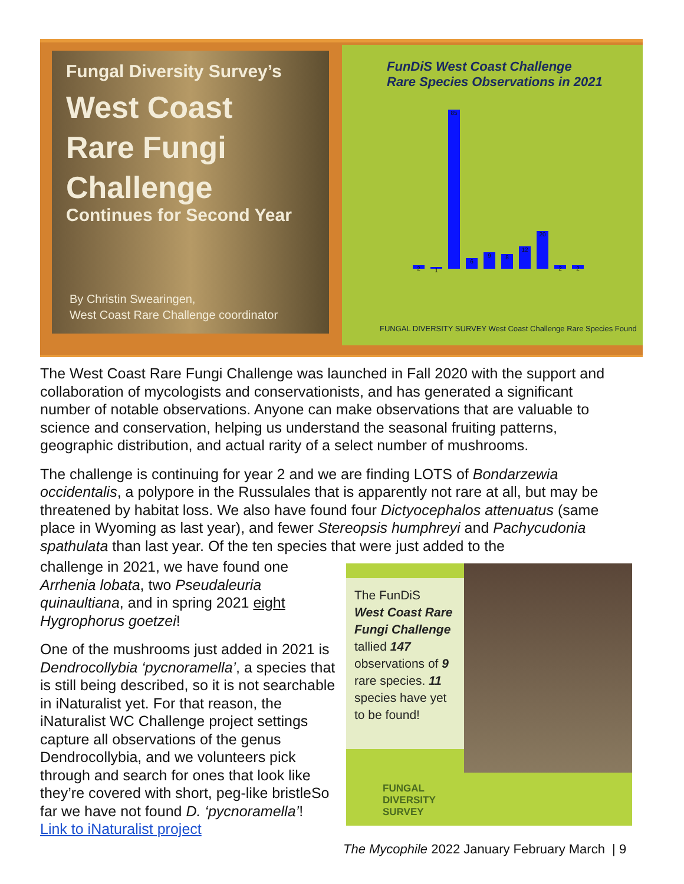Fungal Diversity Survey’s
West Coast
Rare Fungi
Challenge
Continues for Second Year
By Christin Swearingen,
West Coast Rare Challenge coordinator
FunDiS West Coast Challenge
Rare Species Observations in 2021
2
1
85
6
9
8
12
20
2
2
FUNGAL DIVERSITY SURVEY West Coast Challenge Rare Species Found
The West Coast Rare Fungi Challenge was launched in Fall 2020 with the support and collaboration of mycologists and conservationists, and has generated a significant number of notable observations. Anyone can make observations that are valuable to science and conservation, helping us understand the seasonal fruiting patterns, geographic distribution, and actual rarity of a select number of mushrooms.
The challenge is continuing for year 2 and we are finding LOTS of Bondarzewia occidentalis, a polypore in the Russulales that is apparently not rare at all, but may be threatened by habitat loss. We also have found four Dictyocephalos attenuatus (same place in Wyoming as last year), and fewer Stereopsis humphreyi and Pachycudonia spathulata than last year. Of the ten species that were just added to the
challenge in 2021, we have found one Arrhenia lobata, two Pseudaleuria quinaultiana, and in spring 2021 eight Hygrophorus goetzei!
One of the mushrooms just added in 2021 is Dendrocollybia ‘pycnoramella’, a species that is still being described, so it is not searchable in iNaturalist yet. For that reason, the iNaturalist WC Challenge project settings capture all observations of the genus Dendrocollybia, and we volunteers pick through and search for ones that look like they’re covered with short, peg-like bristleSo far we have not found D. ‘pycnoramella’! Link to iNaturalist project
The FunDiS
West Coast Rare Fungi Challenge
tallied 147 observations of 9 rare species. 11 species have yet to be found!
FUNGAL
DIVERSITY
SURVEY
The Mycophile 2022 January February March | 9